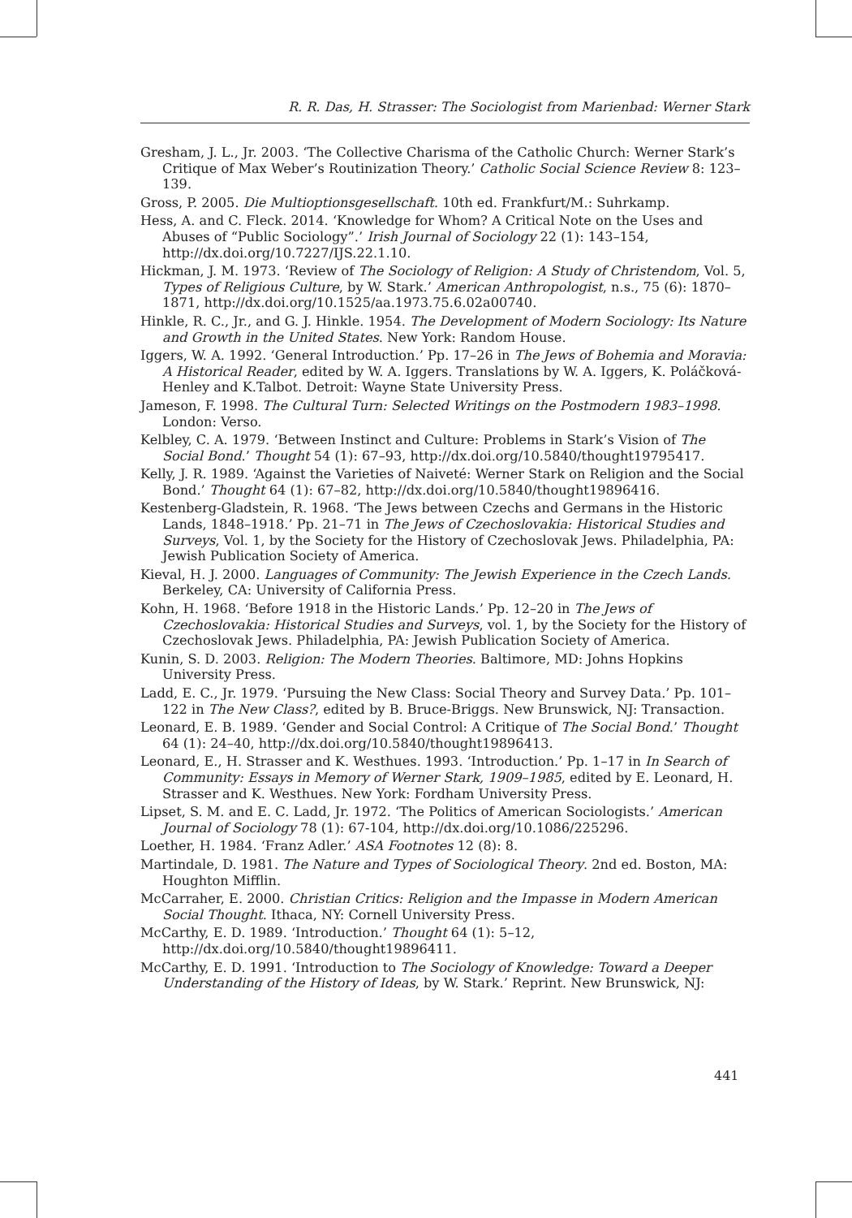R. R. Das, H. Strasser: The Sociologist from Marienbad: Werner Stark
Gresham, J. L., Jr. 2003. ‘The Collective Charisma of the Catholic Church: Werner Stark’s Critique of Max Weber’s Routinization Theory.’ Catholic Social Science Review 8: 123–139.
Gross, P. 2005. Die Multioptionsgesellschaft. 10th ed. Frankfurt/M.: Suhrkamp.
Hess, A. and C. Fleck. 2014. ‘Knowledge for Whom? A Critical Note on the Uses and Abuses of “Public Sociology”.’ Irish Journal of Sociology 22 (1): 143–154, http://dx.doi.org/10.7227/IJS.22.1.10.
Hickman, J. M. 1973. ‘Review of The Sociology of Religion: A Study of Christendom, Vol. 5, Types of Religious Culture, by W. Stark.’ American Anthropologist, n.s., 75 (6): 1870–1871, http://dx.doi.org/10.1525/aa.1973.75.6.02a00740.
Hinkle, R. C., Jr., and G. J. Hinkle. 1954. The Development of Modern Sociology: Its Nature and Growth in the United States. New York: Random House.
Iggers, W. A. 1992. ‘General Introduction.’ Pp. 17–26 in The Jews of Bohemia and Moravia: A Historical Reader, edited by W. A. Iggers. Translations by W. A. Iggers, K. Poláčková-Henley and K.Talbot. Detroit: Wayne State University Press.
Jameson, F. 1998. The Cultural Turn: Selected Writings on the Postmodern 1983–1998. London: Verso.
Kelbley, C. A. 1979. ‘Between Instinct and Culture: Problems in Stark’s Vision of The Social Bond.’ Thought 54 (1): 67–93, http://dx.doi.org/10.5840/thought19795417.
Kelly, J. R. 1989. ‘Against the Varieties of Naiveté: Werner Stark on Religion and the Social Bond.’ Thought 64 (1): 67–82, http://dx.doi.org/10.5840/thought19896416.
Kestenberg-Gladstein, R. 1968. ‘The Jews between Czechs and Germans in the Historic Lands, 1848–1918.’ Pp. 21–71 in The Jews of Czechoslovakia: Historical Studies and Surveys, Vol. 1, by the Society for the History of Czechoslovak Jews. Philadelphia, PA: Jewish Publication Society of America.
Kieval, H. J. 2000. Languages of Community: The Jewish Experience in the Czech Lands. Berkeley, CA: University of California Press.
Kohn, H. 1968. ‘Before 1918 in the Historic Lands.’ Pp. 12–20 in The Jews of Czechoslovakia: Historical Studies and Surveys, vol. 1, by the Society for the History of Czechoslovak Jews. Philadelphia, PA: Jewish Publication Society of America.
Kunin, S. D. 2003. Religion: The Modern Theories. Baltimore, MD: Johns Hopkins University Press.
Ladd, E. C., Jr. 1979. ‘Pursuing the New Class: Social Theory and Survey Data.’ Pp. 101–122 in The New Class?, edited by B. Bruce-Briggs. New Brunswick, NJ: Transaction.
Leonard, E. B. 1989. ‘Gender and Social Control: A Critique of The Social Bond.’ Thought 64 (1): 24–40, http://dx.doi.org/10.5840/thought19896413.
Leonard, E., H. Strasser and K. Westhues. 1993. ‘Introduction.’ Pp. 1–17 in In Search of Community: Essays in Memory of Werner Stark, 1909–1985, edited by E. Leonard, H. Strasser and K. Westhues. New York: Fordham University Press.
Lipset, S. M. and E. C. Ladd, Jr. 1972. ‘The Politics of American Sociologists.’ American Journal of Sociology 78 (1): 67-104, http://dx.doi.org/10.1086/225296.
Loether, H. 1984. ‘Franz Adler.’ ASA Footnotes 12 (8): 8.
Martindale, D. 1981. The Nature and Types of Sociological Theory. 2nd ed. Boston, MA: Houghton Mifflin.
McCarraher, E. 2000. Christian Critics: Religion and the Impasse in Modern American Social Thought. Ithaca, NY: Cornell University Press.
McCarthy, E. D. 1989. ‘Introduction.’ Thought 64 (1): 5–12, http://dx.doi.org/10.5840/thought19896411.
McCarthy, E. D. 1991. ‘Introduction to The Sociology of Knowledge: Toward a Deeper Understanding of the History of Ideas, by W. Stark.’ Reprint. New Brunswick, NJ:
441